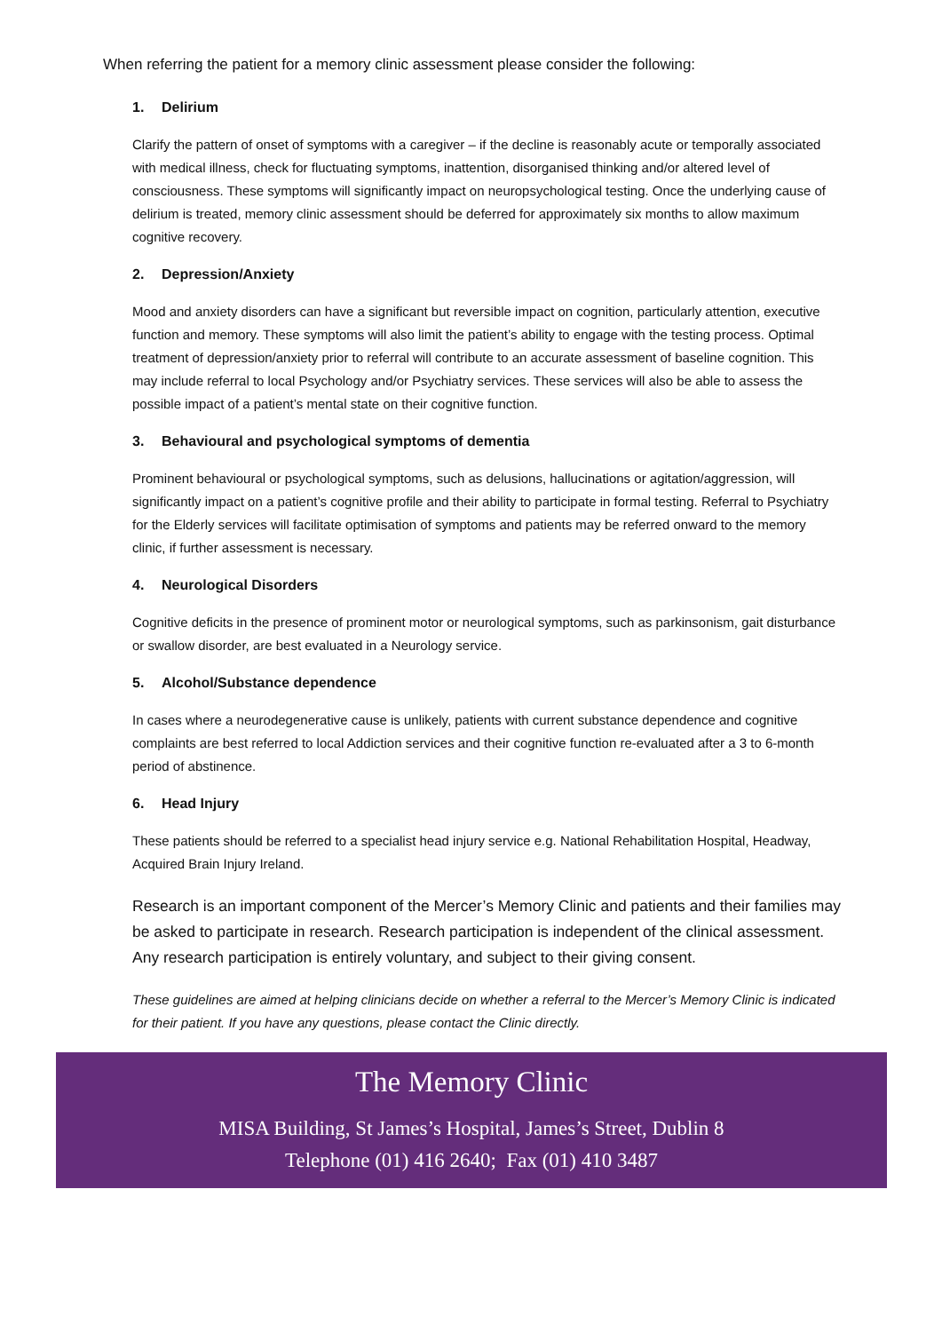When referring the patient for a memory clinic assessment please consider the following:
1. Delirium
Clarify the pattern of onset of symptoms with a caregiver – if the decline is reasonably acute or temporally associated with medical illness, check for fluctuating symptoms, inattention, disorganised thinking and/or altered level of consciousness. These symptoms will significantly impact on neuropsychological testing. Once the underlying cause of delirium is treated, memory clinic assessment should be deferred for approximately six months to allow maximum cognitive recovery.
2. Depression/Anxiety
Mood and anxiety disorders can have a significant but reversible impact on cognition, particularly attention, executive function and memory. These symptoms will also limit the patient’s ability to engage with the testing process. Optimal treatment of depression/anxiety prior to referral will contribute to an accurate assessment of baseline cognition. This may include referral to local Psychology and/or Psychiatry services. These services will also be able to assess the possible impact of a patient’s mental state on their cognitive function.
3. Behavioural and psychological symptoms of dementia
Prominent behavioural or psychological symptoms, such as delusions, hallucinations or agitation/aggression, will significantly impact on a patient’s cognitive profile and their ability to participate in formal testing. Referral to Psychiatry for the Elderly services will facilitate optimisation of symptoms and patients may be referred onward to the memory clinic, if further assessment is necessary.
4. Neurological Disorders
Cognitive deficits in the presence of prominent motor or neurological symptoms, such as parkinsonism, gait disturbance or swallow disorder, are best evaluated in a Neurology service.
5. Alcohol/Substance dependence
In cases where a neurodegenerative cause is unlikely, patients with current substance dependence and cognitive complaints are best referred to local Addiction services and their cognitive function re-evaluated after a 3 to 6-month period of abstinence.
6. Head Injury
These patients should be referred to a specialist head injury service e.g. National Rehabilitation Hospital, Headway, Acquired Brain Injury Ireland.
Research is an important component of the Mercer’s Memory Clinic and patients and their families may be asked to participate in research. Research participation is independent of the clinical assessment. Any research participation is entirely voluntary, and subject to their giving consent.
These guidelines are aimed at helping clinicians decide on whether a referral to the Mercer’s Memory Clinic is indicated for their patient. If you have any questions, please contact the Clinic directly.
The Memory Clinic
MISA Building, St James’s Hospital, James’s Street, Dublin 8
Telephone (01) 416 2640; Fax (01) 410 3487